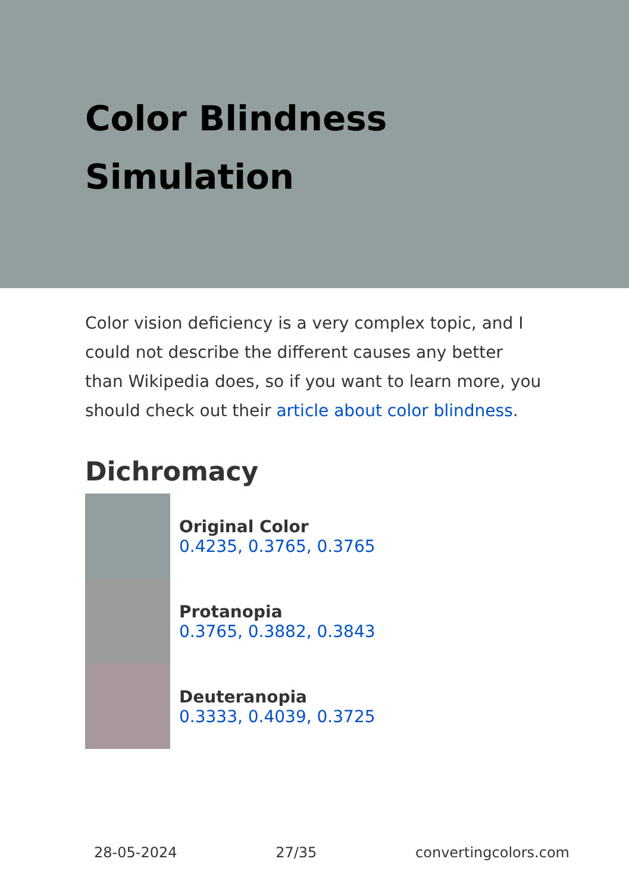Color Blindness Simulation
Color vision deficiency is a very complex topic, and I could not describe the different causes any better than Wikipedia does, so if you want to learn more, you should check out their article about color blindness.
Dichromacy
Original Color
0.4235, 0.3765, 0.3765
Protanopia
0.3765, 0.3882, 0.3843
Deuteranopia
0.3333, 0.4039, 0.3725
28-05-2024 27/35 convertingcolors.com